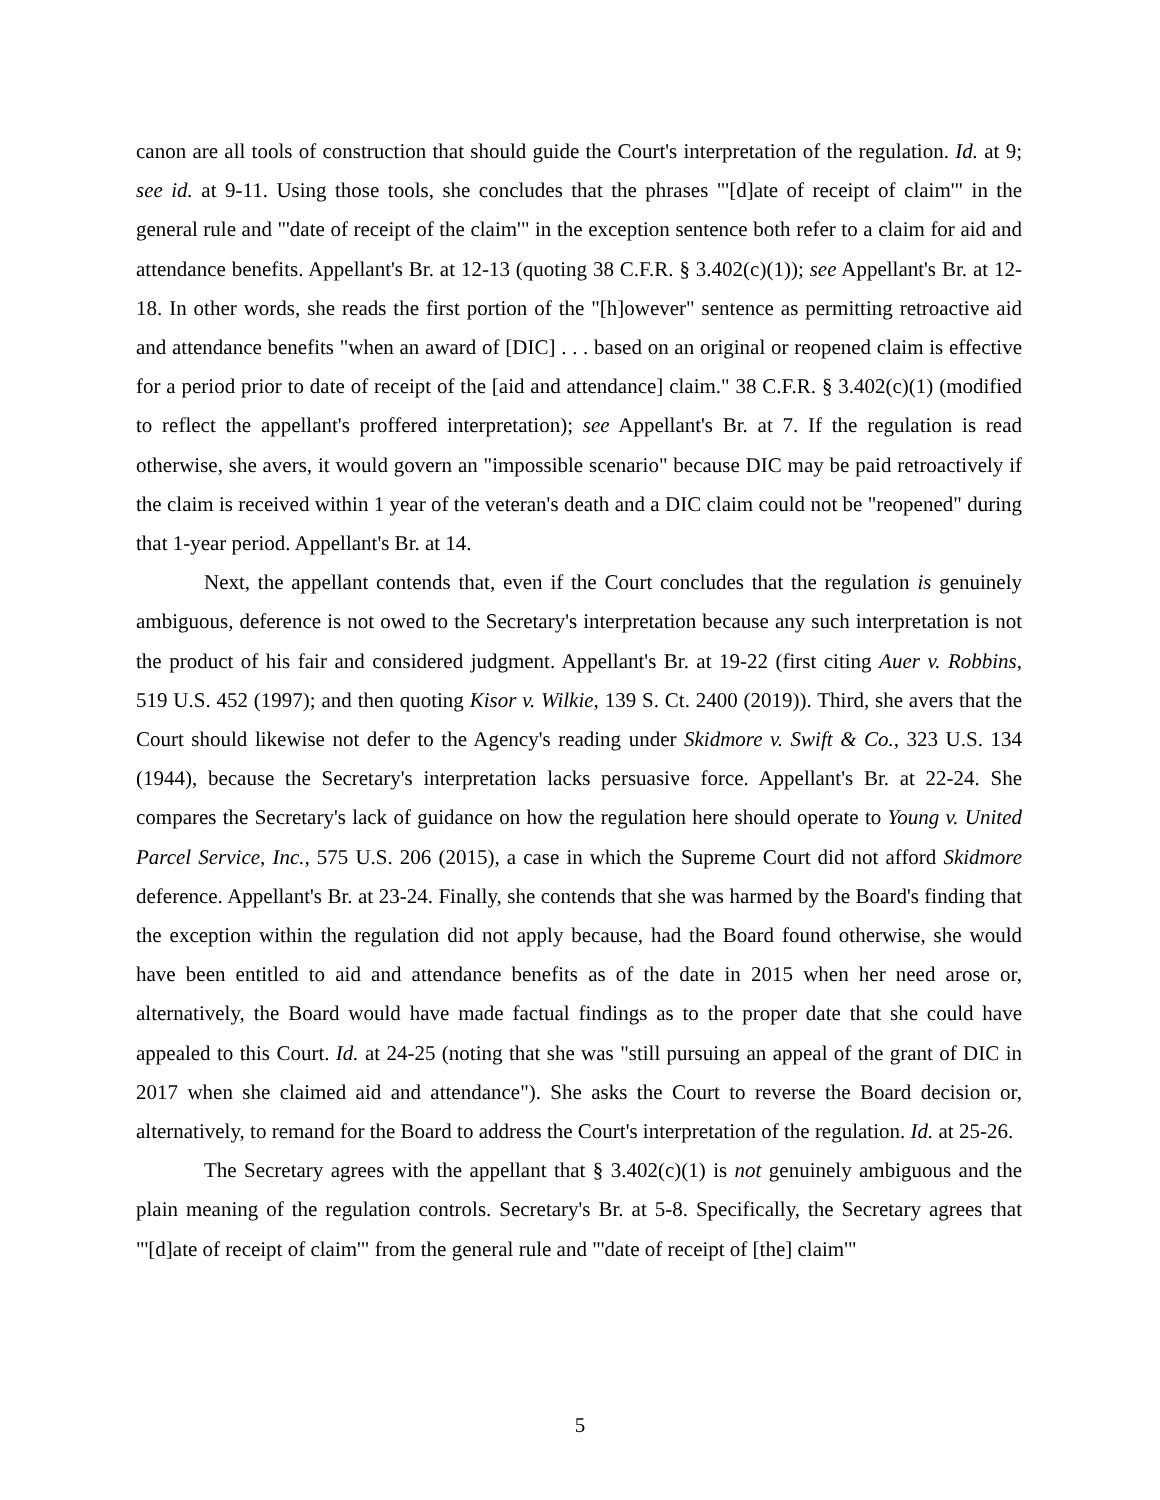canon are all tools of construction that should guide the Court's interpretation of the regulation. Id. at 9; see id. at 9-11. Using those tools, she concludes that the phrases "'[d]ate of receipt of claim'" in the general rule and "'date of receipt of the claim'" in the exception sentence both refer to a claim for aid and attendance benefits. Appellant's Br. at 12-13 (quoting 38 C.F.R. § 3.402(c)(1)); see Appellant's Br. at 12-18. In other words, she reads the first portion of the "[h]owever" sentence as permitting retroactive aid and attendance benefits "when an award of [DIC] . . . based on an original or reopened claim is effective for a period prior to date of receipt of the [aid and attendance] claim." 38 C.F.R. § 3.402(c)(1) (modified to reflect the appellant's proffered interpretation); see Appellant's Br. at 7. If the regulation is read otherwise, she avers, it would govern an "impossible scenario" because DIC may be paid retroactively if the claim is received within 1 year of the veteran's death and a DIC claim could not be "reopened" during that 1-year period. Appellant's Br. at 14.
Next, the appellant contends that, even if the Court concludes that the regulation is genuinely ambiguous, deference is not owed to the Secretary's interpretation because any such interpretation is not the product of his fair and considered judgment. Appellant's Br. at 19-22 (first citing Auer v. Robbins, 519 U.S. 452 (1997); and then quoting Kisor v. Wilkie, 139 S. Ct. 2400 (2019)). Third, she avers that the Court should likewise not defer to the Agency's reading under Skidmore v. Swift & Co., 323 U.S. 134 (1944), because the Secretary's interpretation lacks persuasive force. Appellant's Br. at 22-24. She compares the Secretary's lack of guidance on how the regulation here should operate to Young v. United Parcel Service, Inc., 575 U.S. 206 (2015), a case in which the Supreme Court did not afford Skidmore deference. Appellant's Br. at 23-24. Finally, she contends that she was harmed by the Board's finding that the exception within the regulation did not apply because, had the Board found otherwise, she would have been entitled to aid and attendance benefits as of the date in 2015 when her need arose or, alternatively, the Board would have made factual findings as to the proper date that she could have appealed to this Court. Id. at 24-25 (noting that she was "still pursuing an appeal of the grant of DIC in 2017 when she claimed aid and attendance"). She asks the Court to reverse the Board decision or, alternatively, to remand for the Board to address the Court's interpretation of the regulation. Id. at 25-26.
The Secretary agrees with the appellant that § 3.402(c)(1) is not genuinely ambiguous and the plain meaning of the regulation controls. Secretary's Br. at 5-8. Specifically, the Secretary agrees that "'[d]ate of receipt of claim'" from the general rule and "'date of receipt of [the] claim'"
5